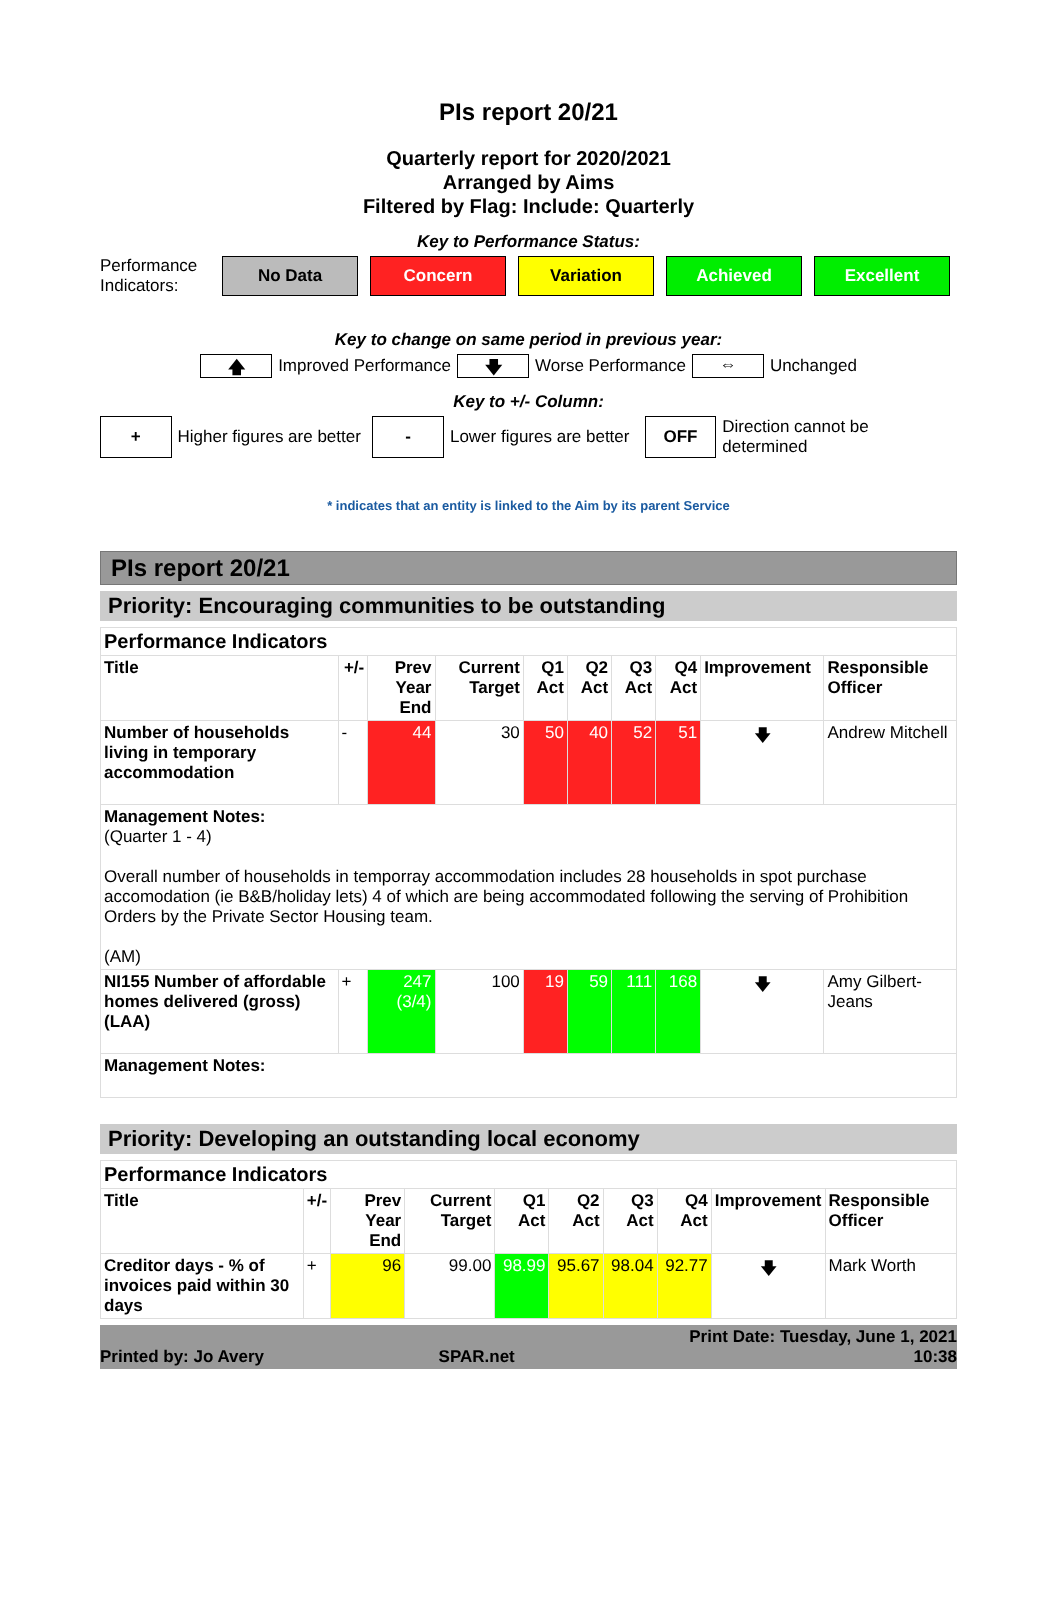PIs report 20/21
Quarterly report for 2020/2021
Arranged by Aims
Filtered by Flag: Include: Quarterly
Key to Performance Status:
Performance Indicators:
No Data Concern Variation Achieved Excellent
Key to change on same period in previous year:
🡅 Improved Performance 🡇 Worse Performance ⇔ Unchanged
Key to +/- Column:
+ Higher figures are better - Lower figures are better OFF Direction cannot be determined
* indicates that an entity is linked to the Aim by its parent Service
PIs report 20/21
Priority: Encouraging communities to be outstanding
| Performance Indicators | | | | | | | | | |
| Title | +/- | Prev Year End | Current Target | Q1 Act | Q2 Act | Q3 Act | Q4 Act | Improvement | Responsible Officer |
| Number of households living in temporary accommodation | - | 44 | 30 | 50 | 40 | 52 | 51 | 🡇 | Andrew Mitchell |
| Management Notes: (Quarter 1 - 4) Overall number of households in temporray accommodation includes 28 households in spot purchase accomodation (ie B&B/holiday lets) 4 of which are being accommodated following the serving of Prohibition Orders by the Private Sector Housing team. (AM) | | | | | | | | | |
| NI155 Number of affordable homes delivered (gross) (LAA) | + | 247 (3/4) | 100 | 19 | 59 | 111 | 168 | 🡇 | Amy Gilbert-Jeans |
| Management Notes: | | | | | | | | | |
Priority: Developing an outstanding local economy
| Performance Indicators | | | | | | | | | |
| Title | +/- | Prev Year End | Current Target | Q1 Act | Q2 Act | Q3 Act | Q4 Act | Improvement | Responsible Officer |
| Creditor days - % of invoices paid within 30 days | + | 96 | 99.00 | 98.99 | 95.67 | 98.04 | 92.77 | 🡇 | Mark Worth |
Printed by: Jo Avery SPAR.net Print Date: Tuesday, June 1, 2021
10:38